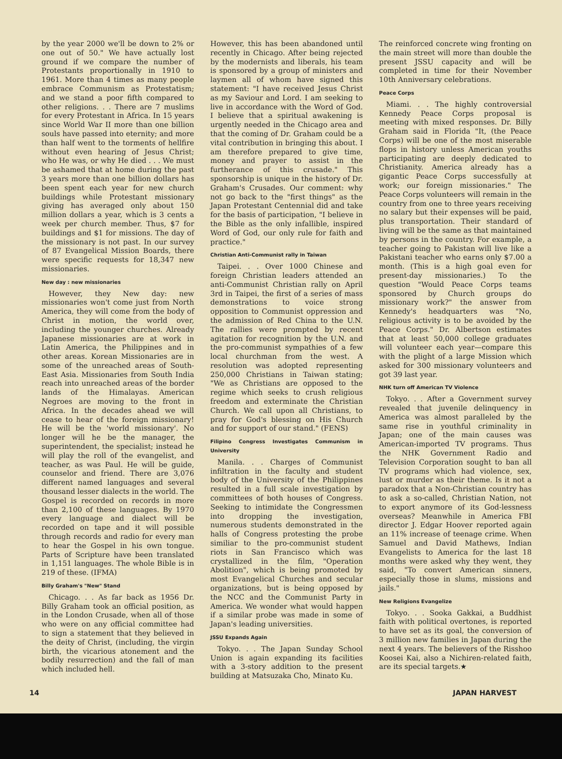by the year 2000 we'll be down to 2% or one out of 50." We have actually lost ground if we compare the number of Protestants proportionally in 1910 to 1961. More than 4 times as many people embrace Communism as Protestatism; and we stand a poor fifth compared to other religions. . . There are 7 muslims for every Protestant in Africa. In 15 years since World War II more than one billion souls have passed into eternity; and more than half went to the torments of hellfire without even hearing of Jesus Christ; who He was, or why He died . . . We must be ashamed that at home during the past 3 years more than one billion dollars has been spent each year for new church buildings while Protestant missionary giving has averaged only about 150 million dollars a year, which is 3 cents a week per church member. Thus, $7 for buildings and $1 for missions. The day of the missionary is not past. In our survey of 87 Evangelical Mission Boards, there were specific requests for 18,347 new missionaries.
New day : new missionaries
However, they New day: new missionaries won't come just from North America, they will come from the body of Christ in motion, the world over, including the younger churches. Already Japanese missionaries are at work in Latin America, the Philippines and in other areas. Korean Missionaries are in some of the unreached areas of South-East Asia. Missionaries from South India reach into unreached areas of the border lands of the Himalayas. American Negroes are moving to the front in Africa. In the decades ahead we will cease to hear of the foreign missionary! He will be the 'world missionary'. No longer will he be the manager, the superintendent, the specialist; instead he will play the roll of the evangelist, and teacher, as was Paul. He will be guide, counselor and friend. There are 3,076 different named languages and several thousand lesser dialects in the world. The Gospel is recorded on records in more than 2,100 of these languages. By 1970 every language and dialect will be recorded on tape and it will possible through records and radio for every man to hear the Gospel in his own tongue. Parts of Scripture have been translated in 1,151 languages. The whole Bible is in 219 of these. (IFMA)
Billy Graham's "New" Stand
Chicago. . . As far back as 1956 Dr. Billy Graham took an official position, as in the London Crusade, when all of those who were on any official committee had to sign a statement that they believed in the deity of Christ, (including, the virgin birth, the vicarious atonement and the bodily resurrection) and the fall of man which included hell.
However, this has been abandoned until recently in Chicago. After being rejected by the modernists and liberals, his team is sponsored by a group of ministers and laymen all of whom have signed this statement: "I have received Jesus Christ as my Saviour and Lord. I am seeking to live in accordance with the Word of God. I believe that a spiritual awakening is urgently needed in the Chicago area and that the coming of Dr. Graham could be a vital contribution in bringing this about. I am therefore prepared to give time, money and prayer to assist in the furtherance of this crusade." This sponsorship is unique in the history of Dr. Graham's Crusades. Our comment: why not go back to the "first things" as the Japan Protestant Centennial did and take for the basis of participation, "I believe in the Bible as the only infallible, inspired Word of God, our only rule for faith and practice."
Christian Anti-Communist rally in Taiwan
Taipei. . . Over 1000 Chinese and foreign Christian leaders attended an anti-Communist Christian rally on April 3rd in Taipei, the first of a series of mass demonstrations to voice strong opposition to Communist oppression and the admission of Red China to the U.N. The rallies were prompted by recent agitation for recognition by the U.N. and the pro-communist sympathies of a few local churchman from the west. A resolution was adopted representing 250,000 Christians in Taiwan stating; "We as Christians are opposed to the regime which seeks to crush religious freedom and exterminate the Christian Church. We call upon all Christians, to pray for God's blessing on His Church and for support of our stand." (FENS)
Filipino Congress Investigates Communism in University
Manila. . . Charges of Communist infiltration in the faculty and student body of the University of the Philippines resulted in a full scale investigation by committees of both houses of Congress. Seeking to intimidate the Congressmen into dropping the investigation, numerous students demonstrated in the halls of Congress protesting the probe similiar to the pro-communist student riots in San Francisco which was crystallized in the film, "Operation Abolition", which is being promoted by most Evangelical Churches and secular organizations, but is being opposed by the NCC and the Communist Party in America. We wonder what would happen if a similar probe was made in some of Japan's leading universities.
JSSU Expands Again
Tokyo. . . The Japan Sunday School Union is again expanding its facilities with a 3-story addition to the present building at Matsuzaka Cho, Minato Ku.
The reinforced concrete wing fronting on the main street will more than double the present JSSU capacity and will be completed in time for their November 10th Anniversary celebrations.
Peace Corps
Miami. . . The highly controversial Kennedy Peace Corps proposal is meeting with mixed responses. Dr. Billy Graham said in Florida "It, (the Peace Corps) will be one of the most miserable flops in history unless American youths participating are deeply dedicated to Christianity. America already has a gigantic Peace Corps successfully at work; our foreign missionaries." The Peace Corps volunteers will remain in the country from one to three years receiving no salary but their expenses will be paid, plus transportation. Their standard of living will be the same as that maintained by persons in the country. For example, a teacher going to Pakistan will live like a Pakistani teacher who earns only $7.00 a month. (This is a high goal even for present-day missionaries.) To the question "Would Peace Corps teams sponsored by Church groups do missionary work?" the answer from Kennedy's headquarters was "No, religious activity is to be avoided by the Peace Corps." Dr. Albertson estimates that at least 50,000 college graduates will volunteer each year—compare this with the plight of a large Mission which asked for 300 missionary volunteers and got 39 last year.
NHK turn off American TV Violence
Tokyo. . . After a Government survey revealed that juvenile delinquency in America was almost paralleled by the same rise in youthful criminality in Japan; one of the main causes was American-imported TV programs. Thus the NHK Government Radio and Television Corporation sought to ban all TV programs which had violence, sex, lust or murder as their theme. Is it not a paradox that a Non-Christian country has to ask a so-called, Christian Nation, not to export anymore of its God-lessness overseas? Meanwhile in America FBI director J. Edgar Hoover reported again an 11% increase of teenage crime. When Samuel and David Mathews, Indian Evangelists to America for the last 18 months were asked why they went, they said, "To convert American sinners, especially those in slums, missions and jails."
New Religions Evangelize
Tokyo. . . Sooka Gakkai, a Buddhist faith with political overtones, is reported to have set as its goal, the conversion of 3 million new families in Japan during the next 4 years. The believers of the Risshoo Koosei Kai, also a Nichiren-related faith, are its special targets.★
14 JAPAN HARVEST